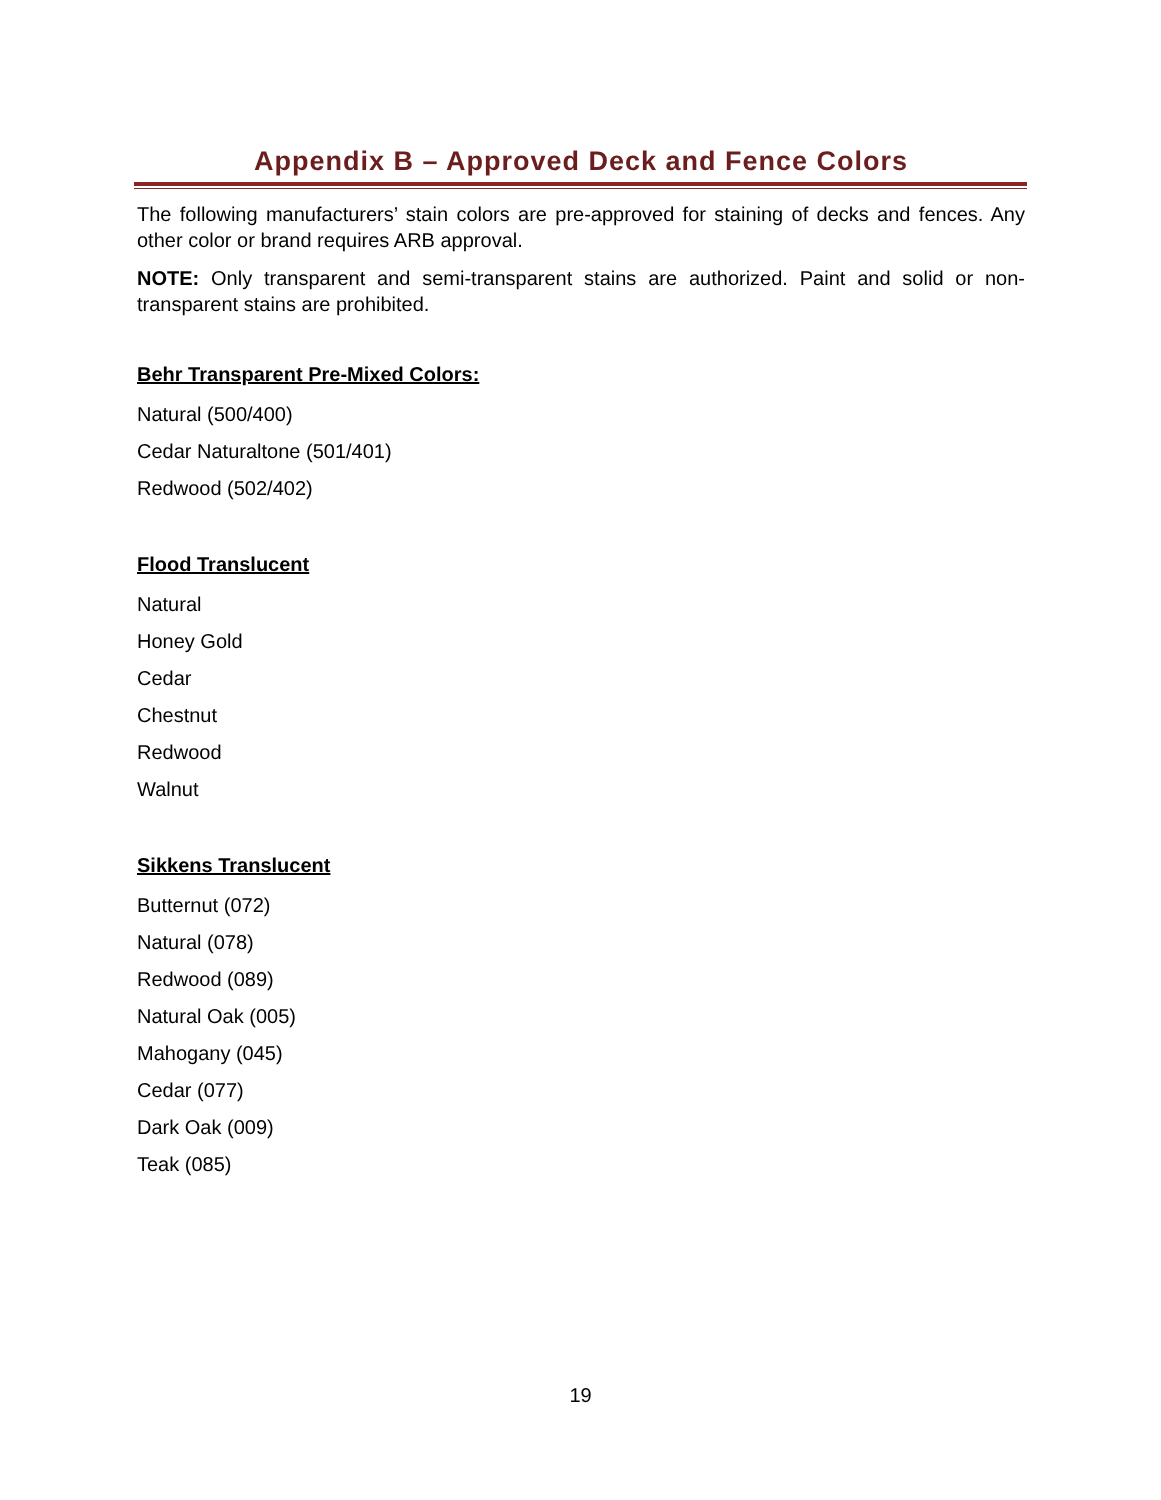Appendix B – Approved Deck and Fence Colors
The following manufacturers’ stain colors are pre-approved for staining of decks and fences. Any other color or brand requires ARB approval.
NOTE: Only transparent and semi-transparent stains are authorized. Paint and solid or non-transparent stains are prohibited.
Behr Transparent Pre-Mixed Colors:
Natural (500/400)
Cedar Naturaltone (501/401)
Redwood (502/402)
Flood Translucent
Natural
Honey Gold
Cedar
Chestnut
Redwood
Walnut
Sikkens Translucent
Butternut (072)
Natural (078)
Redwood (089)
Natural Oak (005)
Mahogany (045)
Cedar (077)
Dark Oak (009)
Teak (085)
19